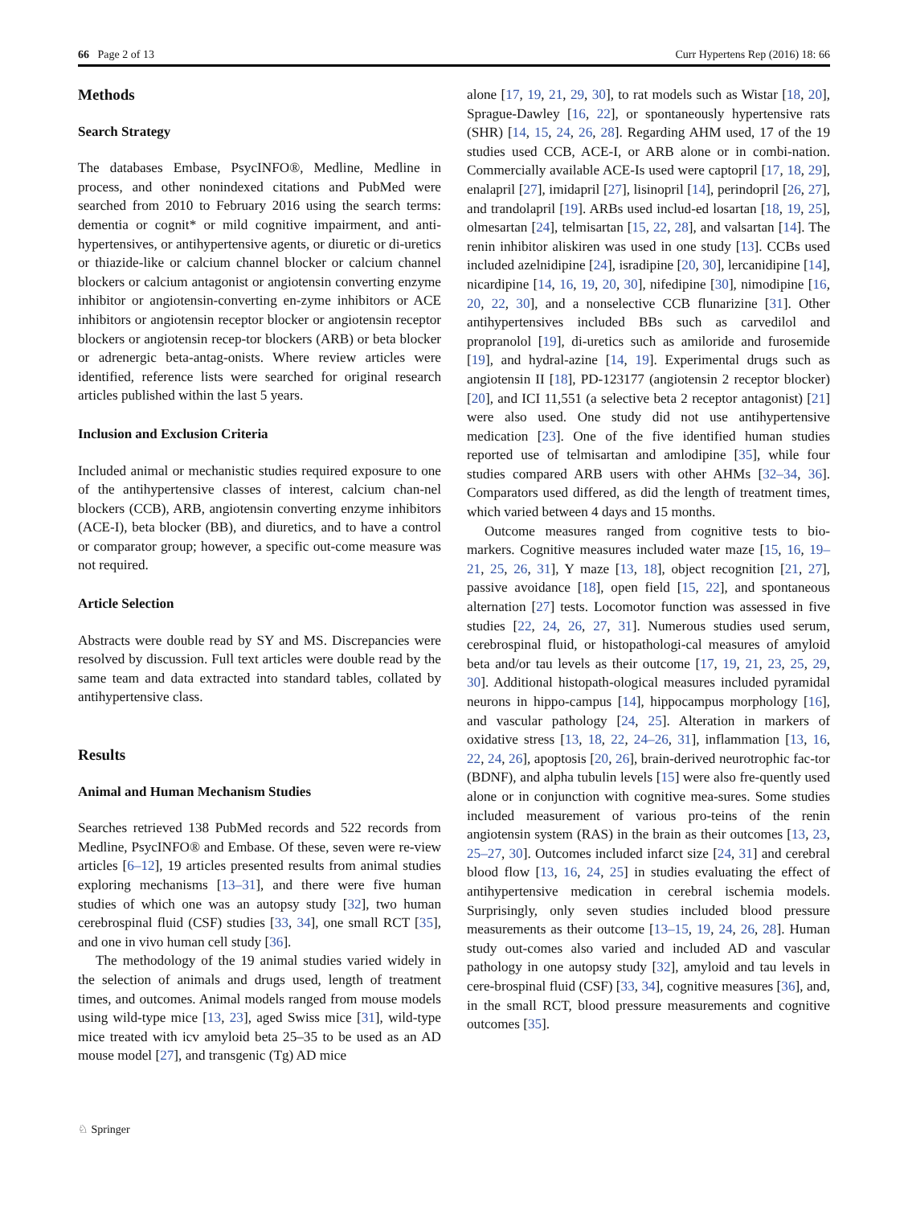66 Page 2 of 13 Curr Hypertens Rep (2016) 18: 66
Methods
Search Strategy
The databases Embase, PsycINFO®, Medline, Medline in process, and other nonindexed citations and PubMed were searched from 2010 to February 2016 using the search terms: dementia or cognit* or mild cognitive impairment, and anti-hypertensives, or antihypertensive agents, or diuretic or di-uretics or thiazide-like or calcium channel blocker or calcium channel blockers or calcium antagonist or angiotensin converting enzyme inhibitor or angiotensin-converting en-zyme inhibitors or ACE inhibitors or angiotensin receptor blocker or angiotensin receptor blockers or angiotensin recep-tor blockers (ARB) or beta blocker or adrenergic beta-antag-onists. Where review articles were identified, reference lists were searched for original research articles published within the last 5 years.
Inclusion and Exclusion Criteria
Included animal or mechanistic studies required exposure to one of the antihypertensive classes of interest, calcium chan-nel blockers (CCB), ARB, angiotensin converting enzyme inhibitors (ACE-I), beta blocker (BB), and diuretics, and to have a control or comparator group; however, a specific out-come measure was not required.
Article Selection
Abstracts were double read by SY and MS. Discrepancies were resolved by discussion. Full text articles were double read by the same team and data extracted into standard tables, collated by antihypertensive class.
Results
Animal and Human Mechanism Studies
Searches retrieved 138 PubMed records and 522 records from Medline, PsycINFO® and Embase. Of these, seven were re-view articles [6–12], 19 articles presented results from animal studies exploring mechanisms [13–31], and there were five human studies of which one was an autopsy study [32], two human cerebrospinal fluid (CSF) studies [33, 34], one small RCT [35], and one in vivo human cell study [36].
The methodology of the 19 animal studies varied widely in the selection of animals and drugs used, length of treatment times, and outcomes. Animal models ranged from mouse models using wild-type mice [13, 23], aged Swiss mice [31], wild-type mice treated with icv amyloid beta 25–35 to be used as an AD mouse model [27], and transgenic (Tg) AD mice
alone [17, 19, 21, 29, 30], to rat models such as Wistar [18, 20], Sprague-Dawley [16, 22], or spontaneously hypertensive rats (SHR) [14, 15, 24, 26, 28]. Regarding AHM used, 17 of the 19 studies used CCB, ACE-I, or ARB alone or in combi-nation. Commercially available ACE-Is used were captopril [17, 18, 29], enalapril [27], imidapril [27], lisinopril [14], perindopril [26, 27], and trandolapril [19]. ARBs used includ-ed losartan [18, 19, 25], olmesartan [24], telmisartan [15, 22, 28], and valsartan [14]. The renin inhibitor aliskiren was used in one study [13]. CCBs used included azelnidipine [24], isradipine [20, 30], lercanidipine [14], nicardipine [14, 16, 19, 20, 30], nifedipine [30], nimodipine [16, 20, 22, 30], and a nonselective CCB flunarizine [31]. Other antihypertensives included BBs such as carvedilol and propranolol [19], di-uretics such as amiloride and furosemide [19], and hydral-azine [14, 19]. Experimental drugs such as angiotensin II [18], PD-123177 (angiotensin 2 receptor blocker) [20], and ICI 11,551 (a selective beta 2 receptor antagonist) [21] were also used. One study did not use antihypertensive medication [23]. One of the five identified human studies reported use of telmisartan and amlodipine [35], while four studies compared ARB users with other AHMs [32–34, 36]. Comparators used differed, as did the length of treatment times, which varied between 4 days and 15 months.
Outcome measures ranged from cognitive tests to bio-markers. Cognitive measures included water maze [15, 16, 19–21, 25, 26, 31], Y maze [13, 18], object recognition [21, 27], passive avoidance [18], open field [15, 22], and spontaneous alternation [27] tests. Locomotor function was assessed in five studies [22, 24, 26, 27, 31]. Numerous studies used serum, cerebrospinal fluid, or histopathologi-cal measures of amyloid beta and/or tau levels as their outcome [17, 19, 21, 23, 25, 29, 30]. Additional histopath-ological measures included pyramidal neurons in hippo-campus [14], hippocampus morphology [16], and vascular pathology [24, 25]. Alteration in markers of oxidative stress [13, 18, 22, 24–26, 31], inflammation [13, 16, 22, 24, 26], apoptosis [20, 26], brain-derived neurotrophic fac-tor (BDNF), and alpha tubulin levels [15] were also fre-quently used alone or in conjunction with cognitive mea-sures. Some studies included measurement of various pro-teins of the renin angiotensin system (RAS) in the brain as their outcomes [13, 23, 25–27, 30]. Outcomes included infarct size [24, 31] and cerebral blood flow [13, 16, 24, 25] in studies evaluating the effect of antihypertensive medication in cerebral ischemia models. Surprisingly, only seven studies included blood pressure measurements as their outcome [13–15, 19, 24, 26, 28]. Human study out-comes also varied and included AD and vascular pathology in one autopsy study [32], amyloid and tau levels in cere-brospinal fluid (CSF) [33, 34], cognitive measures [36], and, in the small RCT, blood pressure measurements and cognitive outcomes [35].
♘ Springer